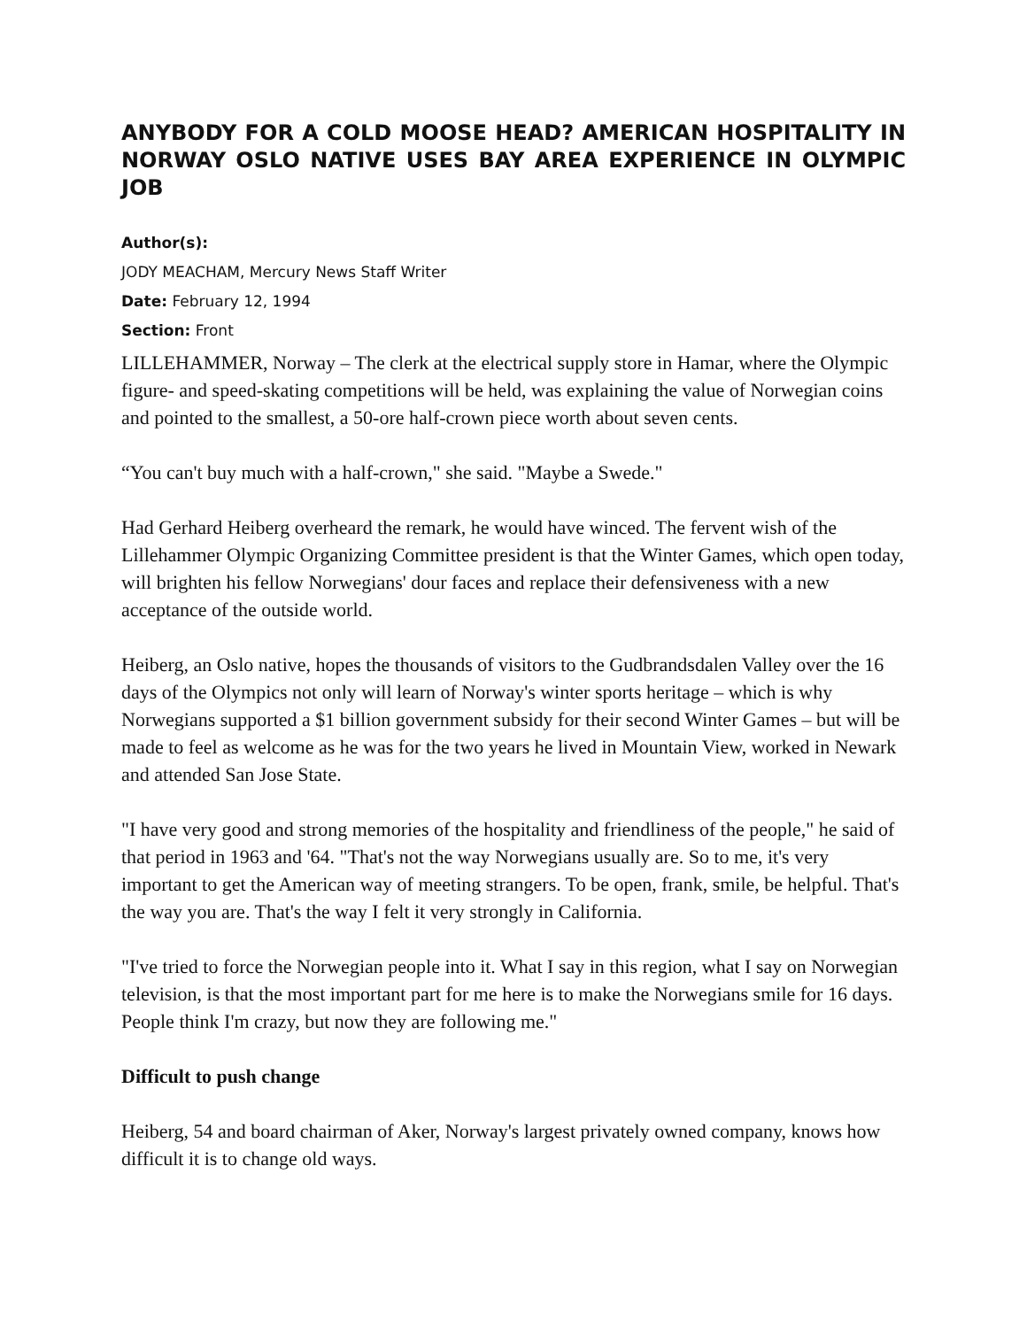ANYBODY FOR A COLD MOOSE HEAD? AMERICAN HOSPITALITY IN NORWAY OSLO NATIVE USES BAY AREA EXPERIENCE IN OLYMPIC JOB
Author(s):
JODY MEACHAM, Mercury News Staff Writer
Date: February 12, 1994
Section: Front
LILLEHAMMER, Norway – The clerk at the electrical supply store in Hamar, where the Olympic figure- and speed-skating competitions will be held, was explaining the value of Norwegian coins and pointed to the smallest, a 50-ore half-crown piece worth about seven cents.
“You can't buy much with a half-crown," she said. "Maybe a Swede."
Had Gerhard Heiberg overheard the remark, he would have winced. The fervent wish of the Lillehammer Olympic Organizing Committee president is that the Winter Games, which open today, will brighten his fellow Norwegians' dour faces and replace their defensiveness with a new acceptance of the outside world.
Heiberg, an Oslo native, hopes the thousands of visitors to the Gudbrandsdalen Valley over the 16 days of the Olympics not only will learn of Norway's winter sports heritage – which is why Norwegians supported a $1 billion government subsidy for their second Winter Games – but will be made to feel as welcome as he was for the two years he lived in Mountain View, worked in Newark and attended San Jose State.
"I have very good and strong memories of the hospitality and friendliness of the people," he said of that period in 1963 and '64. "That's not the way Norwegians usually are. So to me, it's very important to get the American way of meeting strangers. To be open, frank, smile, be helpful. That's the way you are. That's the way I felt it very strongly in California.
"I've tried to force the Norwegian people into it. What I say in this region, what I say on Norwegian television, is that the most important part for me here is to make the Norwegians smile for 16 days. People think I'm crazy, but now they are following me."
Difficult to push change
Heiberg, 54 and board chairman of Aker, Norway's largest privately owned company, knows how difficult it is to change old ways.